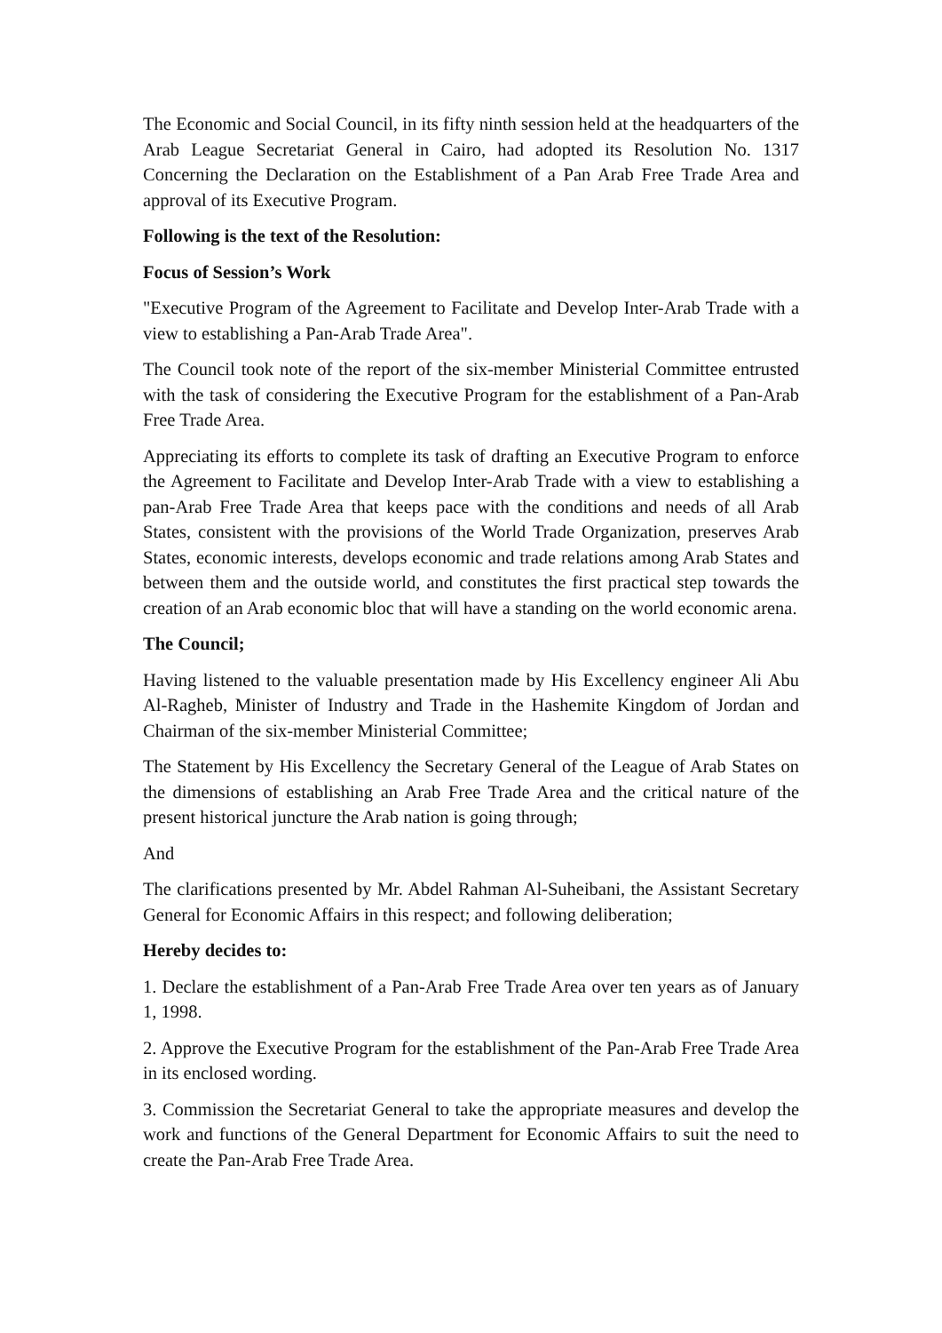The Economic and Social Council, in its fifty ninth session held at the headquarters of the Arab League Secretariat General in Cairo, had adopted its Resolution No. 1317 Concerning the Declaration on the Establishment of a Pan Arab Free Trade Area and approval of its Executive Program.
Following is the text of the Resolution:
Focus of Session’s Work
"Executive Program of the Agreement to Facilitate and Develop Inter-Arab Trade with a view to establishing a Pan-Arab Trade Area".
The Council took note of the report of the six-member Ministerial Committee entrusted with the task of considering the Executive Program for the establishment of a Pan-Arab Free Trade Area.
Appreciating its efforts to complete its task of drafting an Executive Program to enforce the Agreement to Facilitate and Develop Inter-Arab Trade with a view to establishing a pan-Arab Free Trade Area that keeps pace with the conditions and needs of all Arab States, consistent with the provisions of the World Trade Organization, preserves Arab States, economic interests, develops economic and trade relations among Arab States and between them and the outside world, and constitutes the first practical step towards the creation of an Arab economic bloc that will have a standing on the world economic arena.
The Council;
Having listened to the valuable presentation made by His Excellency engineer Ali Abu Al-Ragheb, Minister of Industry and Trade in the Hashemite Kingdom of Jordan and Chairman of the six-member Ministerial Committee;
The Statement by His Excellency the Secretary General of the League of Arab States on the dimensions of establishing an Arab Free Trade Area and the critical nature of the present historical juncture the Arab nation is going through;
And
The clarifications presented by Mr. Abdel Rahman Al-Suheibani, the Assistant Secretary General for Economic Affairs in this respect; and following deliberation;
Hereby decides to:
1. Declare the establishment of a Pan-Arab Free Trade Area over ten years as of January 1, 1998.
2. Approve the Executive Program for the establishment of the Pan-Arab Free Trade Area in its enclosed wording.
3. Commission the Secretariat General to take the appropriate measures and develop the work and functions of the General Department for Economic Affairs to suit the need to create the Pan-Arab Free Trade Area.